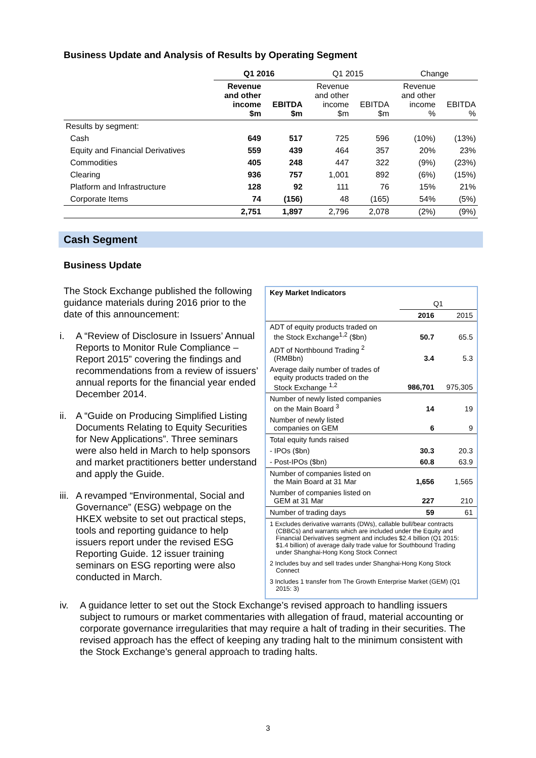Business Update and Analysis of Results by Operating Segment
| | Q1 2016 | | Q1 2015 | | Change | |
| --- | --- | --- | --- | --- | --- | --- |
| | Revenue and other income $m | EBITDA $m | Revenue and other income $m | EBITDA $m | Revenue and other income % | EBITDA % |
| Results by segment: | | | | | | |
| Cash | 649 | 517 | 725 | 596 | (10%) | (13%) |
| Equity and Financial Derivatives | 559 | 439 | 464 | 357 | 20% | 23% |
| Commodities | 405 | 248 | 447 | 322 | (9%) | (23%) |
| Clearing | 936 | 757 | 1,001 | 892 | (6%) | (15%) |
| Platform and Infrastructure | 128 | 92 | 111 | 76 | 15% | 21% |
| Corporate Items | 74 | (156) | 48 | (165) | 54% | (5%) |
| | 2,751 | 1,897 | 2,796 | 2,078 | (2%) | (9%) |
Cash Segment
Business Update
The Stock Exchange published the following guidance materials during 2016 prior to the date of this announcement:
i. A “Review of Disclosure in Issuers’ Annual Reports to Monitor Rule Compliance – Report 2015” covering the findings and recommendations from a review of issuers’ annual reports for the financial year ended December 2014.
ii. A “Guide on Producing Simplified Listing Documents Relating to Equity Securities for New Applications”. Three seminars were also held in March to help sponsors and market practitioners better understand and apply the Guide.
iii. A revamped “Environmental, Social and Governance” (ESG) webpage on the HKEX website to set out practical steps, tools and reporting guidance to help issuers report under the revised ESG Reporting Guide. 12 issuer training seminars on ESG reporting were also conducted in March.
| Key Market Indicators | | |
| | Q1 | |
| | 2016 | 2015 |
| ADT of equity products traded on the Stock Exchange<sup>1,2</sup> ($bn) | 50.7 | 65.5 |
| ADT of Northbound Trading <sup>2</sup> (RMBbn) | 3.4 | 5.3 |
| Average daily number of trades of equity products traded on the Stock Exchange <sup>1,2</sup> | 986,701 | 975,305 |
| Number of newly listed companies on the Main Board <sup>3</sup> | 14 | 19 |
| Number of newly listed companies on GEM | 6 | 9 |
| Total equity funds raised | | |
| - IPOs ($bn) | 30.3 | 20.3 |
| - Post-IPOs ($bn) | 60.8 | 63.9 |
| Number of companies listed on the Main Board at 31 Mar | 1,656 | 1,565 |
| Number of companies listed on GEM at 31 Mar | 227 | 210 |
| Number of trading days | 59 | 61 |
1 Excludes derivative warrants (DWs), callable bull/bear contracts (CBBCs) and warrants which are included under the Equity and Financial Derivatives segment and includes $2.4 billion (Q1 2015: $1.4 billion) of average daily trade value for Southbound Trading under Shanghai-Hong Kong Stock Connect
2 Includes buy and sell trades under Shanghai-Hong Kong Stock Connect
3 Includes 1 transfer from The Growth Enterprise Market (GEM) (Q1 2015: 3)
iv. A guidance letter to set out the Stock Exchange’s revised approach to handling issuers subject to rumours or market commentaries with allegation of fraud, material accounting or corporate governance irregularities that may require a halt of trading in their securities. The revised approach has the effect of keeping any trading halt to the minimum consistent with the Stock Exchange’s general approach to trading halts.
3